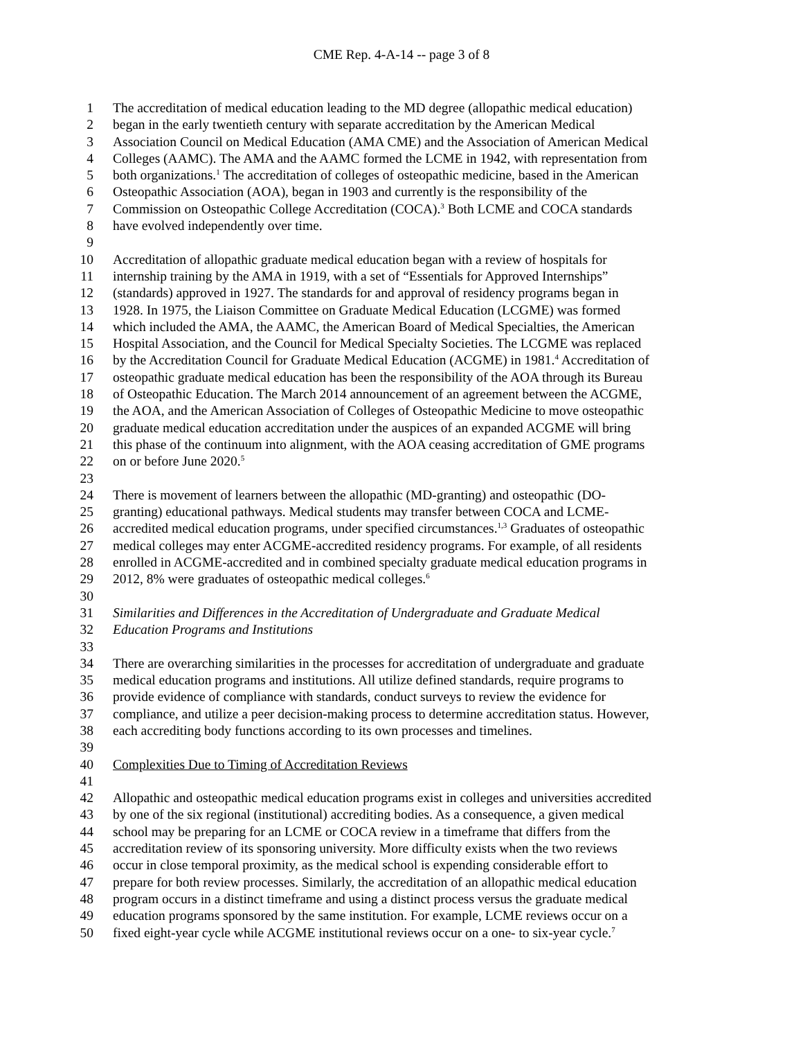CME Rep. 4-A-14 -- page 3 of 8
1 The accreditation of medical education leading to the MD degree (allopathic medical education)
2 began in the early twentieth century with separate accreditation by the American Medical
3 Association Council on Medical Education (AMA CME) and the Association of American Medical
4 Colleges (AAMC). The AMA and the AAMC formed the LCME in 1942, with representation from
5 both organizations.<sup>1</sup> The accreditation of colleges of osteopathic medicine, based in the American
6 Osteopathic Association (AOA), began in 1903 and currently is the responsibility of the
7 Commission on Osteopathic College Accreditation (COCA).<sup>3</sup> Both LCME and COCA standards
8 have evolved independently over time.
9
10 Accreditation of allopathic graduate medical education began with a review of hospitals for
11 internship training by the AMA in 1919, with a set of “Essentials for Approved Internships”
12 (standards) approved in 1927. The standards for and approval of residency programs began in
13 1928. In 1975, the Liaison Committee on Graduate Medical Education (LCGME) was formed
14 which included the AMA, the AAMC, the American Board of Medical Specialties, the American
15 Hospital Association, and the Council for Medical Specialty Societies. The LCGME was replaced
16 by the Accreditation Council for Graduate Medical Education (ACGME) in 1981.<sup>4</sup> Accreditation of
17 osteopathic graduate medical education has been the responsibility of the AOA through its Bureau
18 of Osteopathic Education. The March 2014 announcement of an agreement between the ACGME,
19 the AOA, and the American Association of Colleges of Osteopathic Medicine to move osteopathic
20 graduate medical education accreditation under the auspices of an expanded ACGME will bring
21 this phase of the continuum into alignment, with the AOA ceasing accreditation of GME programs
22 on or before June 2020.<sup>5</sup>
23
24 There is movement of learners between the allopathic (MD-granting) and osteopathic (DO-
25 granting) educational pathways. Medical students may transfer between COCA and LCME-
26 accredited medical education programs, under specified circumstances.<sup>1,3</sup> Graduates of osteopathic
27 medical colleges may enter ACGME-accredited residency programs. For example, of all residents
28 enrolled in ACGME-accredited and in combined specialty graduate medical education programs in
29 2012, 8% were graduates of osteopathic medical colleges.<sup>6</sup>
30
31 Similarities and Differences in the Accreditation of Undergraduate and Graduate Medical
32 Education Programs and Institutions
33
34 There are overarching similarities in the processes for accreditation of undergraduate and graduate
35 medical education programs and institutions. All utilize defined standards, require programs to
36 provide evidence of compliance with standards, conduct surveys to review the evidence for
37 compliance, and utilize a peer decision-making process to determine accreditation status. However,
38 each accrediting body functions according to its own processes and timelines.
39
40 Complexities Due to Timing of Accreditation Reviews
41
42 Allopathic and osteopathic medical education programs exist in colleges and universities accredited
43 by one of the six regional (institutional) accrediting bodies. As a consequence, a given medical
44 school may be preparing for an LCME or COCA review in a timeframe that differs from the
45 accreditation review of its sponsoring university. More difficulty exists when the two reviews
46 occur in close temporal proximity, as the medical school is expending considerable effort to
47 prepare for both review processes. Similarly, the accreditation of an allopathic medical education
48 program occurs in a distinct timeframe and using a distinct process versus the graduate medical
49 education programs sponsored by the same institution. For example, LCME reviews occur on a
50 fixed eight-year cycle while ACGME institutional reviews occur on a one- to six-year cycle.<sup>7</sup>